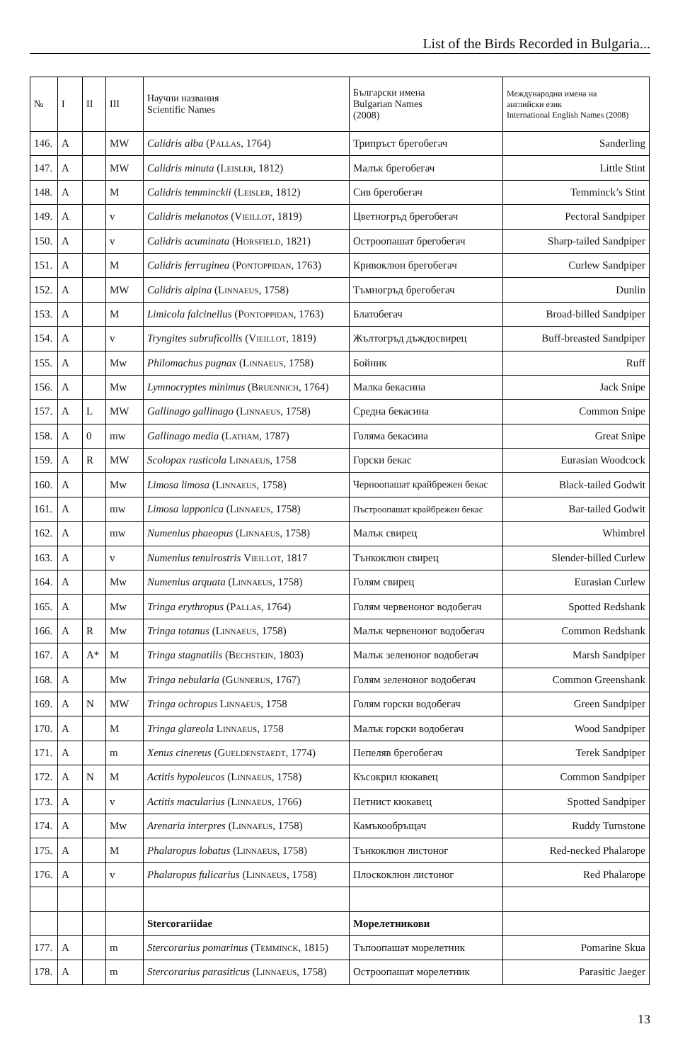List of the Birds Recorded in Bulgaria...
| № | I | II | III | Научни названия Scientific Names | Български имена Bulgarian Names (2008) | Международни имена на английски език International English Names (2008) |
| --- | --- | --- | --- | --- | --- | --- |
| 146. | A | | MW | Calidris alba ( Pallas , 1764) | Трипръст брегобегач | Sanderling |
| 147. | A | | MW | Calidris minuta ( Leisler , 1812) | Малък брегобегач | Little Stint |
| 148. | A | | M | Calidris temminckii ( Leisler , 1812) | Сив брегобегач | Temminck’s Stint |
| 149. | A | | v | Calidris melanotos ( Vieillot , 1819) | Цветногръд брегобегач | Pectoral Sandpiper |
| 150. | A | | v | Calidris acuminata ( Horsfield , 1821) | Остроопашат брегобегач | Sharp-tailed Sandpiper |
| 151. | A | | M | Calidris ferruginea ( Pontoppidan , 1763) | Кривоклюн брегобегач | Curlew Sandpiper |
| 152. | A | | MW | Calidris alpina ( Linnaeus , 1758) | Тъмногръд брегобегач | Dunlin |
| 153. | A | | M | Limicola falcinellus ( Pontoppidan , 1763) | Блатобегач | Broad-billed Sandpiper |
| 154. | A | | v | Tryngites subruficollis ( Vieillot , 1819) | Жълтогръд дъждосвирец | Buff-breasted Sandpiper |
| 155. | A | | Mw | Philomachus pugnax ( Linnaeus , 1758) | Бойник | Ruff |
| 156. | A | | Mw | Lymnocryptes minimus ( Bruennich , 1764) | Малка бекасина | Jack Snipe |
| 157. | A | L | MW | Gallinago gallinago ( Linnaeus , 1758) | Средна бекасина | Common Snipe |
| 158. | A | 0 | mw | Gallinago media ( Latham , 1787) | Голяма бекасина | Great Snipe |
| 159. | A | R | MW | Scolopax rusticola Linnaeus , 1758 | Горски бекас | Eurasian Woodcock |
| 160. | A | | Mw | Limosa limosa ( Linnaeus , 1758) | Черноопашат крайбрежен бекас | Black-tailed Godwit |
| 161. | A | | mw | Limosa lapponica ( Linnaeus , 1758) | Пъстроопашат крайбрежен бекас | Bar-tailed Godwit |
| 162. | A | | mw | Numenius phaeopus ( Linnaeus , 1758) | Малък свирец | Whimbrel |
| 163. | A | | v | Numenius tenuirostris Vieillot , 1817 | Тънкоклюн свирец | Slender-billed Curlew |
| 164. | A | | Mw | Numenius arquata ( Linnaeus , 1758) | Голям свирец | Eurasian Curlew |
| 165. | A | | Mw | Tringa erythropus ( Pallas , 1764) | Голям червеноног водобегач | Spotted Redshank |
| 166. | A | R | Mw | Tringa totanus ( Linnaeus , 1758) | Малък червеноног водобегач | Common Redshank |
| 167. | A | A* | M | Tringa stagnatilis ( Bechstein , 1803) | Малък зеленоног водобегач | Marsh Sandpiper |
| 168. | A | | Mw | Tringa nebularia ( Gunnerus , 1767) | Голям зеленоног водобегач | Common Greenshank |
| 169. | A | N | MW | Tringa ochropus Linnaeus , 1758 | Голям горски водобегач | Green Sandpiper |
| 170. | A | | M | Tringa glareola Linnaeus , 1758 | Малък горски водобегач | Wood Sandpiper |
| 171. | A | | m | Xenus cinereus ( Gueldenstaedt , 1774) | Пепеляв брегобегач | Terek Sandpiper |
| 172. | A | N | M | Actitis hypoleucos ( Linnaeus , 1758) | Късокрил кюкавец | Common Sandpiper |
| 173. | A | | v | Actitis macularius ( Linnaeus , 1766) | Петнист кюкавец | Spotted Sandpiper |
| 174. | A | | Mw | Arenaria interpres ( Linnaeus , 1758) | Камъкообръщач | Ruddy Turnstone |
| 175. | A | | M | Phalaropus lobatus ( Linnaeus , 1758) | Тънкоклюн листоног | Red-necked Phalarope |
| 176. | A | | v | Phalaropus fulicarius ( Linnaeus , 1758) | Плоскоклюн листоног | Red Phalarope |
| | | | | Stercorariidae | Морелетникови | |
| 177. | A | | m | Stercorarius pomarinus ( Temminck , 1815) | Тъпоопашат морелетник | Pomarine Skua |
| 178. | A | | m | Stercorarius parasiticus ( Linnaeus , 1758) | Остроопашат морелетник | Parasitic Jaeger |
13